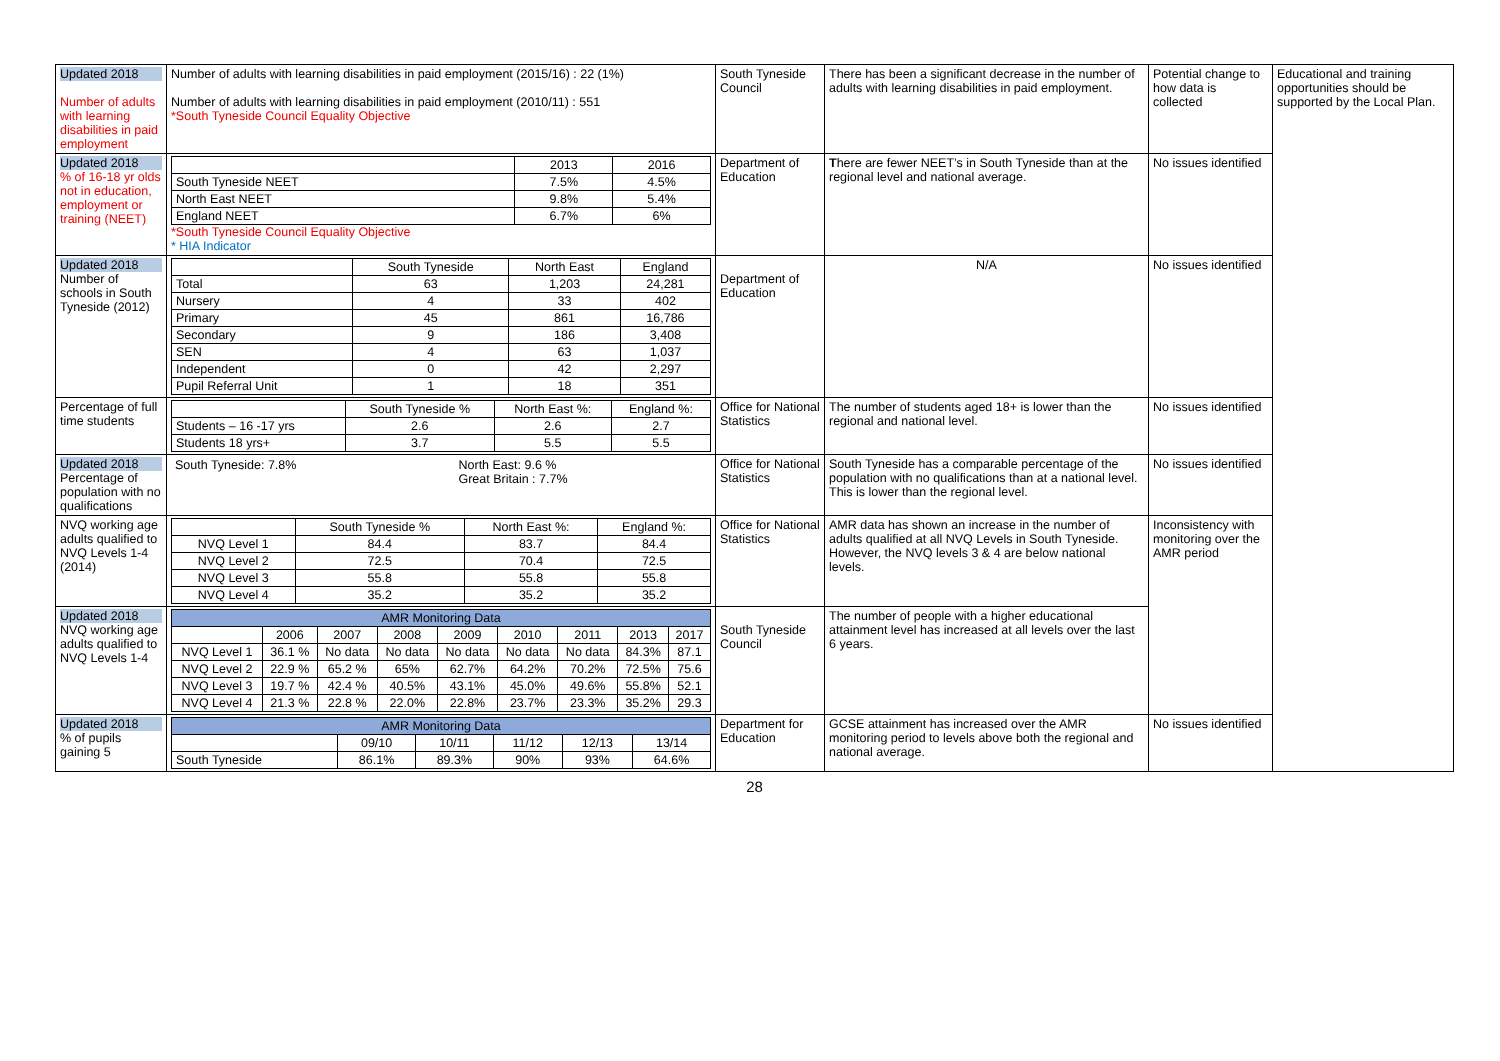| Updated 2018 Number of adults with learning disabilities in paid employment | Number of adults with learning disabilities in paid employment (2015/16) : 22 (1%) Number of adults with learning disabilities in paid employment (2010/11) : 551 *South Tyneside Council Equality Objective | South Tyneside Council | There has been a significant decrease in the number of adults with learning disabilities in paid employment. | Potential change to how data is collected | Educational and training opportunities should be supported by the Local Plan. |
| Updated 2018 % of 16-18 yr olds not in education, employment or training (NEET) | / / 2013 / 2016 / / --- / --- / --- / / South Tyneside NEET / 7.5% / 4.5% / / North East NEET / 9.8% / 5.4% / / England NEET / 6.7% / 6% / *South Tyneside Council Equality Objective * HIA Indicator | Department of Education | T here are fewer NEET’s in South Tyneside than at the regional level and national average. | No issues identified | |
| Updated 2018 Number of schools in South Tyneside (2012) | / / South Tyneside / North East / England / / --- / --- / --- / --- / / Total / 63 / 1,203 / 24,281 / / Nursery / 4 / 33 / 402 / / Primary / 45 / 861 / 16,786 / / Secondary / 9 / 186 / 3,408 / / SEN / 4 / 63 / 1,037 / / Independent / 0 / 42 / 2,297 / / Pupil Referral Unit / 1 / 18 / 351 / | Department of Education | N/A | No issues identified | |
| Percentage of full time students | / / South Tyneside % / North East %: / England %: / / --- / --- / --- / --- / / Students – 16 -17 yrs / 2.6 / 2.6 / 2.7 / / Students 18 yrs+ / 3.7 / 5.5 / 5.5 / | Office for National Statistics | The number of students aged 18+ is lower than the regional and national level. | No issues identified | |
| Updated 2018 Percentage of population with no qualifications | / South Tyneside: 7.8% / North East: 9.6 % Great Britain : 7.7% / | Office for National Statistics | South Tyneside has a comparable percentage of the population with no qualifications than at a national level. This is lower than the regional level. | No issues identified | |
| NVQ working age adults qualified to NVQ Levels 1-4 (2014) | / / South Tyneside % / North East %: / England %: / / --- / --- / --- / --- / / NVQ Level 1 / 84.4 / 83.7 / 84.4 / / NVQ Level 2 / 72.5 / 70.4 / 72.5 / / NVQ Level 3 / 55.8 / 55.8 / 55.8 / / NVQ Level 4 / 35.2 / 35.2 / 35.2 / | Office for National Statistics | AMR data has shown an increase in the number of adults qualified at all NVQ Levels in South Tyneside. However, the NVQ levels 3 & 4 are below national levels. | Inconsistency with monitoring over the AMR period | |
| Updated 2018 NVQ working age adults qualified to NVQ Levels 1-4 | / AMR Monitoring Data / / / / / / / / / / --- / --- / --- / --- / --- / --- / --- / --- / --- / / / 2006 / 2007 / 2008 / 2009 / 2010 / 2011 / 2013 / 2017 / / NVQ Level 1 / 36.1 % / No data / No data / No data / No data / No data / 84.3% / 87.1 / / NVQ Level 2 / 22.9 % / 65.2 % / 65% / 62.7% / 64.2% / 70.2% / 72.5% / 75.6 / / NVQ Level 3 / 19.7 % / 42.4 % / 40.5% / 43.1% / 45.0% / 49.6% / 55.8% / 52.1 / / NVQ Level 4 / 21.3 % / 22.8 % / 22.0% / 22.8% / 23.7% / 23.3% / 35.2% / 29.3 / | South Tyneside Council | The number of people with a higher educational attainment level has increased at all levels over the last 6 years. | | |
| Updated 2018 % of pupils gaining 5 | / AMR Monitoring Data / / / / / / / --- / --- / --- / --- / --- / --- / / / 09/10 / 10/11 / 11/12 / 12/13 / 13/14 / / South Tyneside / 86.1% / 89.3% / 90% / 93% / 64.6% / | Department for Education | GCSE attainment has increased over the AMR monitoring period to levels above both the regional and national average. | No issues identified | |
28